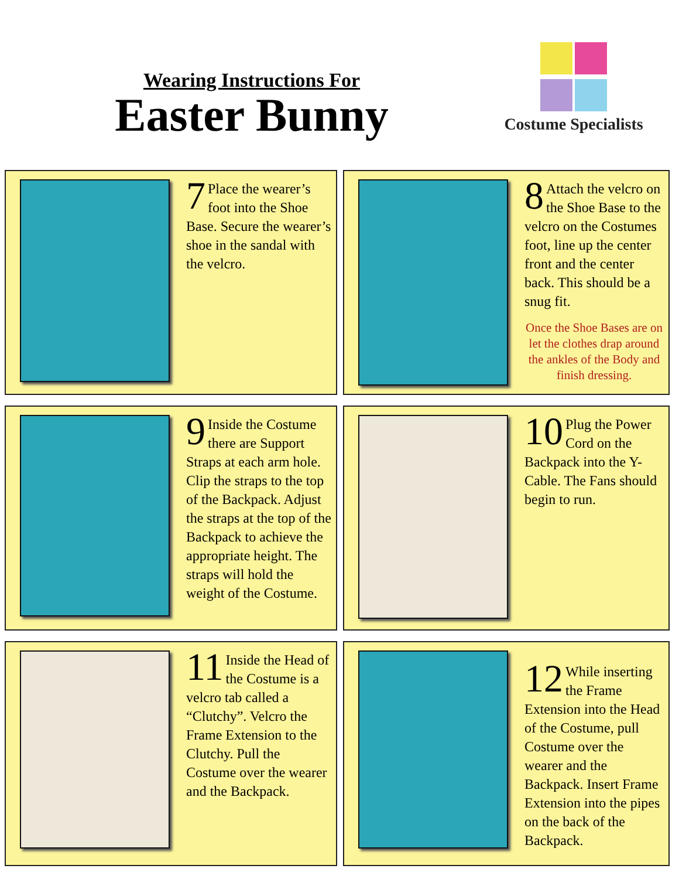Wearing Instructions For
Easter Bunny
Costume Specialists
7 Place the wearer’s foot into the Shoe Base. Secure the wearer’s shoe in the sandal with the velcro.
8 Attach the velcro on the Shoe Base to the velcro on the Costumes foot, line up the center front and the center back. This should be a snug fit.
Once the Shoe Bases are on let the clothes drap around the ankles of the Body and finish dressing.
9 Inside the Costume there are Support Straps at each arm hole. Clip the straps to the top of the Backpack. Adjust the straps at the top of the Backpack to achieve the appropriate height. The straps will hold the weight of the Costume.
10 Plug the Power Cord on the Backpack into the Y-Cable. The Fans should begin to run.
11 Inside the Head of the Costume is a velcro tab called a “Clutchy”. Velcro the Frame Extension to the Clutchy. Pull the Costume over the wearer and the Backpack.
12 While inserting the Frame Extension into the Head of the Costume, pull Costume over the wearer and the Backpack. Insert Frame Extension into the pipes on the back of the Backpack.